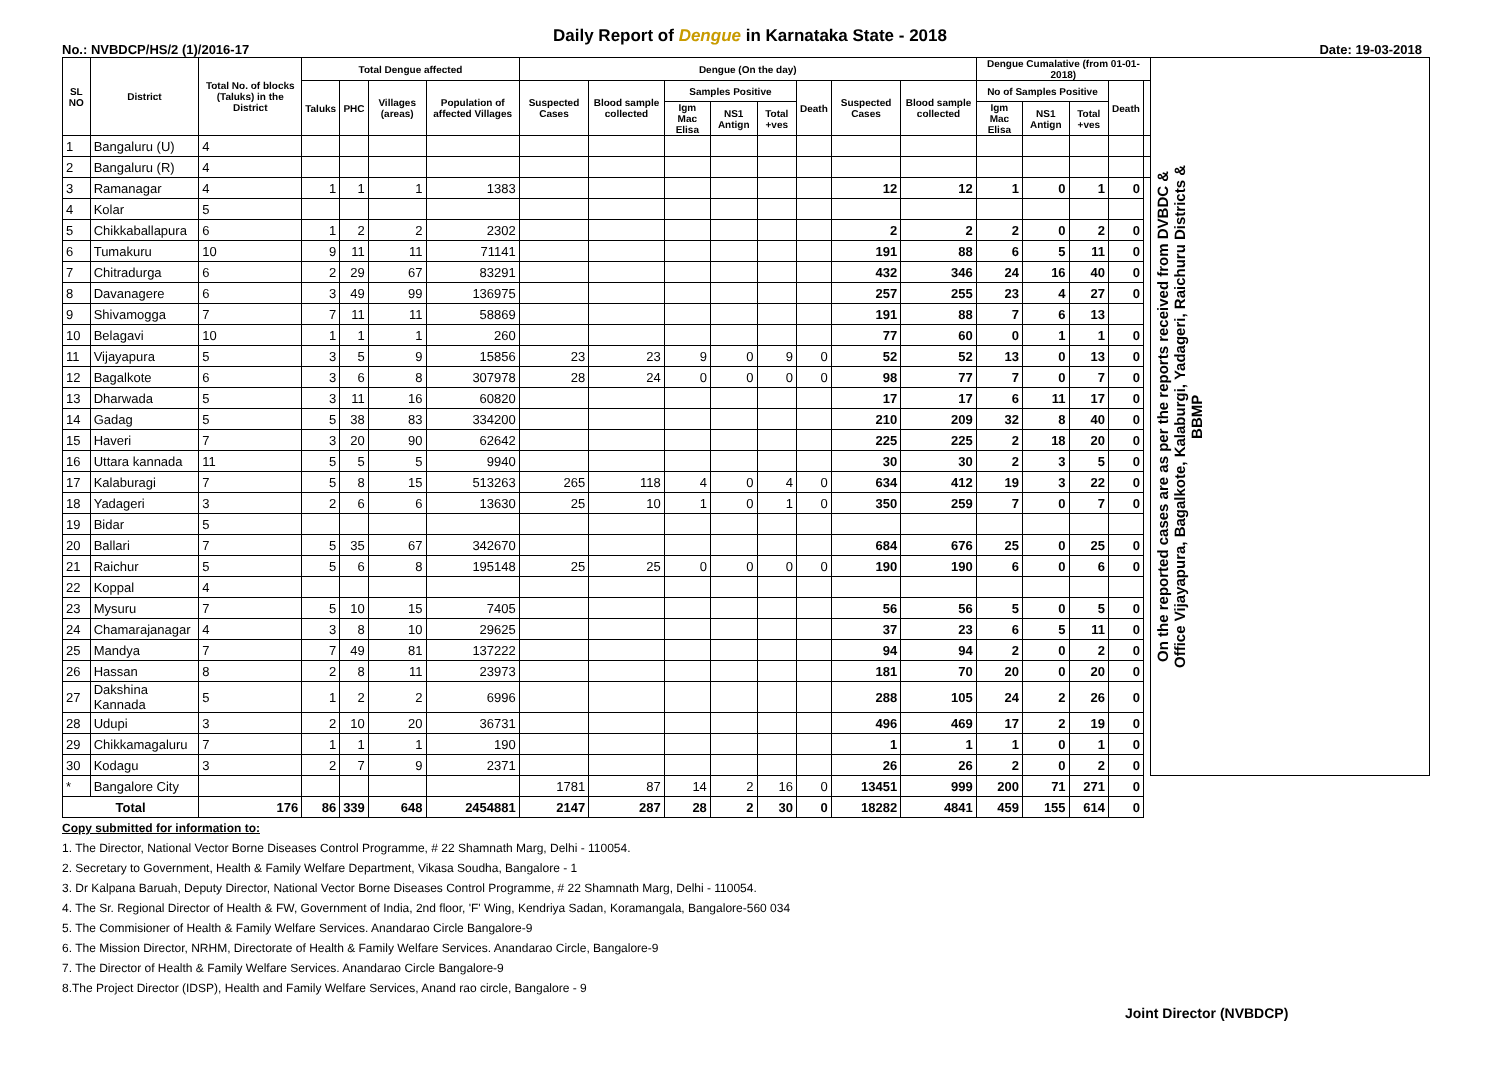Daily Report of Dengue in Karnataka State - 2018
No.: NVBDCP/HS/2 (1)/2016-17 Date: 19-03-2018
| SL NO | District | Total No. of blocks (Taluks) in the District | Total Dengue affected | | | | Dengue (On the day) | | | | | | | | Dengue Cumalative (from 01-01-2018) | | | | | On the reported cases are as per the reports received from DVBDC & Office Vijayapura, Bagalkote, Kalaburgi, Yadageri, Raichuru Districts & BBMP |
| --- | --- | --- | --- | --- | --- | --- | --- | --- | --- | --- | --- | --- | --- | --- | --- | --- | --- | --- | --- | --- |
| | | | Taluks | PHC | Villages (areas) | Population of affected Villages | Suspected Cases | Blood sample collected | Samples Positive | | | Death | Suspected Cases | Blood sample collected | No of Samples Positive | | | Death | | |
| | | | | | | | | | Igm Mac Elisa | NS1 Antign | Total +ves | | | | Igm Mac Elisa | NS1 Antign | Total +ves | | | |
| 1 | Bangaluru (U) | 4 | | | | | | | | | | | | | | | | | | |
| 2 | Bangaluru (R) | 4 | | | | | | | | | | | | | | | | | | |
| 3 | Ramanagar | 4 | 1 | 1 | 1 | 1383 | | | | | | | 12 | 12 | 1 | 0 | 1 | 0 | | |
| 4 | Kolar | 5 | | | | | | | | | | | | | | | | | | |
| 5 | Chikkaballapura | 6 | 1 | 2 | 2 | 2302 | | | | | | | 2 | 2 | 2 | 0 | 2 | 0 | | |
| 6 | Tumakuru | 10 | 9 | 11 | 11 | 71141 | | | | | | | 191 | 88 | 6 | 5 | 11 | 0 | | |
| 7 | Chitradurga | 6 | 2 | 29 | 67 | 83291 | | | | | | | 432 | 346 | 24 | 16 | 40 | 0 | | |
| 8 | Davanagere | 6 | 3 | 49 | 99 | 136975 | | | | | | | 257 | 255 | 23 | 4 | 27 | 0 | | |
| 9 | Shivamogga | 7 | 7 | 11 | 11 | 58869 | | | | | | | 191 | 88 | 7 | 6 | 13 | | | |
| 10 | Belagavi | 10 | 1 | 1 | 1 | 260 | | | | | | | 77 | 60 | 0 | 1 | 1 | 0 | | |
| 11 | Vijayapura | 5 | 3 | 5 | 9 | 15856 | 23 | 23 | 9 | 0 | 9 | 0 | 52 | 52 | 13 | 0 | 13 | 0 | | |
| 12 | Bagalkote | 6 | 3 | 6 | 8 | 307978 | 28 | 24 | 0 | 0 | 0 | 0 | 98 | 77 | 7 | 0 | 7 | 0 | | |
| 13 | Dharwada | 5 | 3 | 11 | 16 | 60820 | | | | | | | 17 | 17 | 6 | 11 | 17 | 0 | | |
| 14 | Gadag | 5 | 5 | 38 | 83 | 334200 | | | | | | | 210 | 209 | 32 | 8 | 40 | 0 | | |
| 15 | Haveri | 7 | 3 | 20 | 90 | 62642 | | | | | | | 225 | 225 | 2 | 18 | 20 | 0 | | |
| 16 | Uttara kannada | 11 | 5 | 5 | 5 | 9940 | | | | | | | 30 | 30 | 2 | 3 | 5 | 0 | | |
| 17 | Kalaburagi | 7 | 5 | 8 | 15 | 513263 | 265 | 118 | 4 | 0 | 4 | 0 | 634 | 412 | 19 | 3 | 22 | 0 | | |
| 18 | Yadageri | 3 | 2 | 6 | 6 | 13630 | 25 | 10 | 1 | 0 | 1 | 0 | 350 | 259 | 7 | 0 | 7 | 0 | | |
| 19 | Bidar | 5 | | | | | | | | | | | | | | | | | | |
| 20 | Ballari | 7 | 5 | 35 | 67 | 342670 | | | | | | | 684 | 676 | 25 | 0 | 25 | 0 | | |
| 21 | Raichur | 5 | 5 | 6 | 8 | 195148 | 25 | 25 | 0 | 0 | 0 | 0 | 190 | 190 | 6 | 0 | 6 | 0 | | |
| 22 | Koppal | 4 | | | | | | | | | | | | | | | | | | |
| 23 | Mysuru | 7 | 5 | 10 | 15 | 7405 | | | | | | | 56 | 56 | 5 | 0 | 5 | 0 | | |
| 24 | Chamarajanagar | 4 | 3 | 8 | 10 | 29625 | | | | | | | 37 | 23 | 6 | 5 | 11 | 0 | | |
| 25 | Mandya | 7 | 7 | 49 | 81 | 137222 | | | | | | | 94 | 94 | 2 | 0 | 2 | 0 | | |
| 26 | Hassan | 8 | 2 | 8 | 11 | 23973 | | | | | | | 181 | 70 | 20 | 0 | 20 | 0 | | |
| 27 | Dakshina Kannada | 5 | 1 | 2 | 2 | 6996 | | | | | | | 288 | 105 | 24 | 2 | 26 | 0 | | |
| 28 | Udupi | 3 | 2 | 10 | 20 | 36731 | | | | | | | 496 | 469 | 17 | 2 | 19 | 0 | | |
| 29 | Chikkamagaluru | 7 | 1 | 1 | 1 | 190 | | | | | | | 1 | 1 | 1 | 0 | 1 | 0 | | |
| 30 | Kodagu | 3 | 2 | 7 | 9 | 2371 | | | | | | | 26 | 26 | 2 | 0 | 2 | 0 | | |
| * | Bangalore City | | | | | | 1781 | 87 | 14 | 2 | 16 | 0 | 13451 | 999 | 200 | 71 | 271 | 0 | | |
| Total | | 176 | 86 | 339 | 648 | 2454881 | 2147 | 287 | 28 | 2 | 30 | 0 | 18282 | 4841 | 459 | 155 | 614 | 0 | | |
Copy submitted for information to:
1. The Director, National Vector Borne Diseases Control Programme, # 22 Shamnath Marg, Delhi - 110054.
2. Secretary to Government, Health & Family Welfare Department, Vikasa Soudha, Bangalore - 1
3. Dr Kalpana Baruah, Deputy Director, National Vector Borne Diseases Control Programme, # 22 Shamnath Marg, Delhi - 110054.
4. The Sr. Regional Director of Health & FW, Government of India, 2nd floor, 'F' Wing, Kendriya Sadan, Koramangala, Bangalore-560 034
5. The Commisioner of Health & Family Welfare Services. Anandarao Circle Bangalore-9
6. The Mission Director, NRHM, Directorate of Health & Family Welfare Services. Anandarao Circle, Bangalore-9
7. The Director of Health & Family Welfare Services. Anandarao Circle Bangalore-9
8.The Project Director (IDSP), Health and Family Welfare Services, Anand rao circle, Bangalore - 9
Joint Director (NVBDCP)